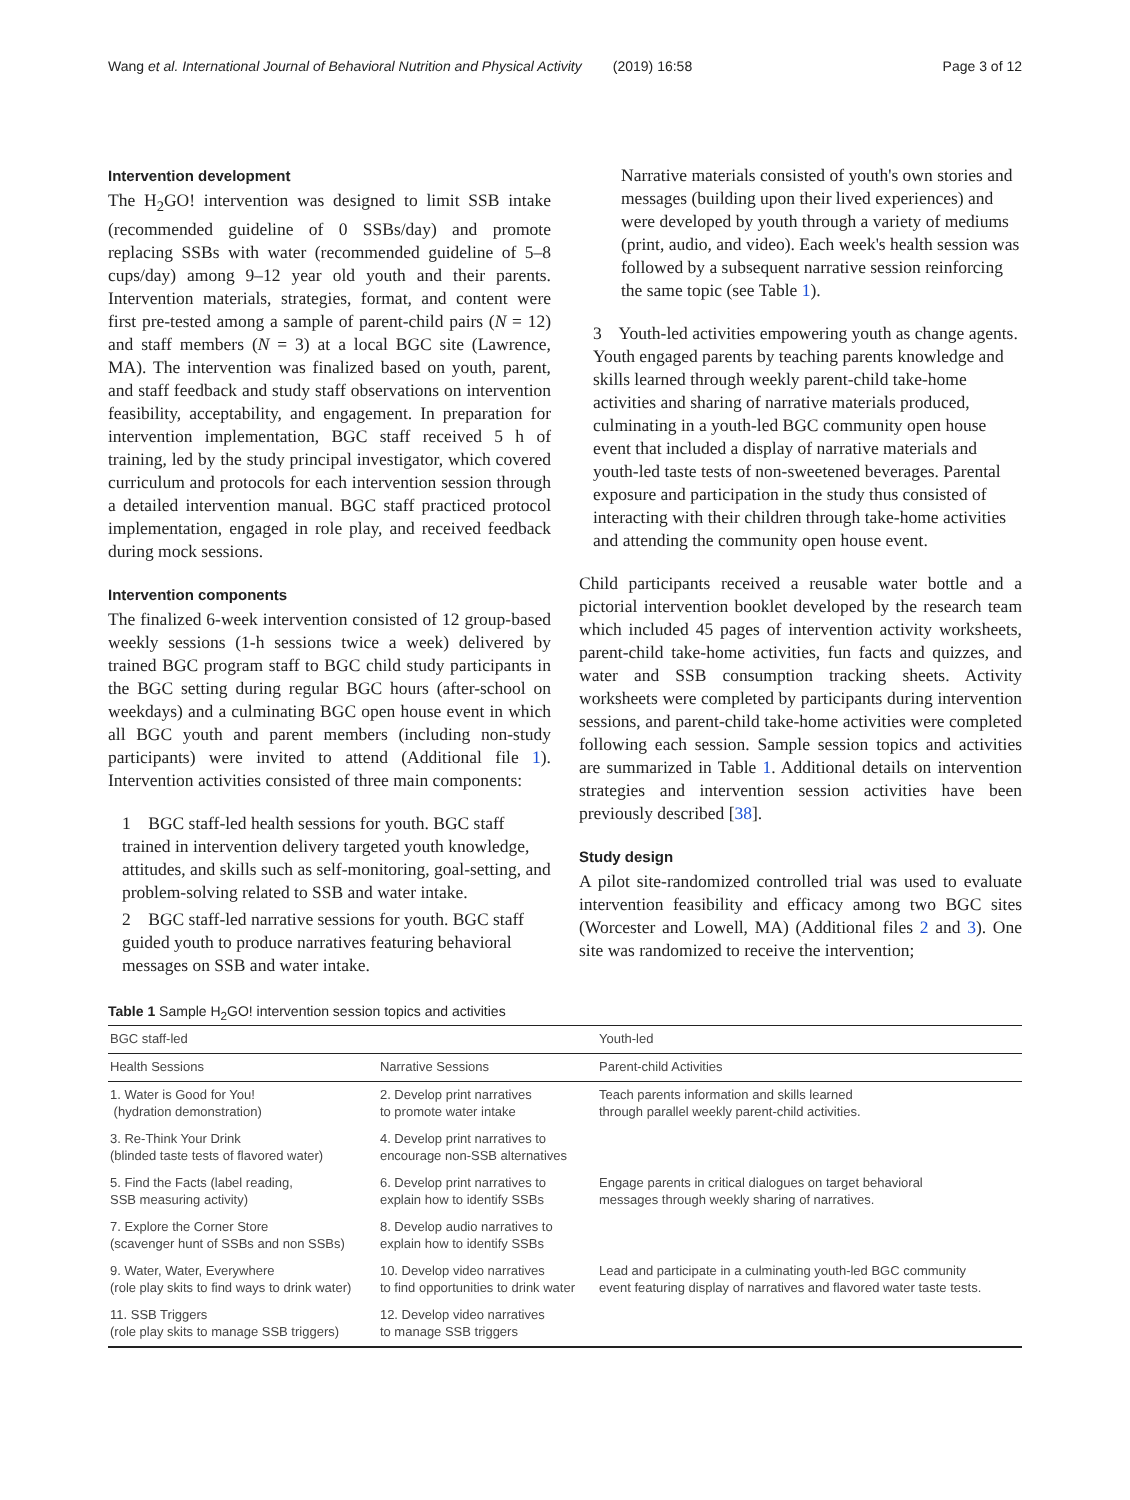Wang et al. International Journal of Behavioral Nutrition and Physical Activity (2019) 16:58 Page 3 of 12
Intervention development
The H<sub>2</sub>GO! intervention was designed to limit SSB intake (recommended guideline of 0 SSBs/day) and promote replacing SSBs with water (recommended guideline of 5–8 cups/day) among 9–12 year old youth and their parents. Intervention materials, strategies, format, and content were first pre-tested among a sample of parent-child pairs (N = 12) and staff members (N = 3) at a local BGC site (Lawrence, MA). The intervention was finalized based on youth, parent, and staff feedback and study staff observations on intervention feasibility, acceptability, and engagement. In preparation for intervention implementation, BGC staff received 5 h of training, led by the study principal investigator, which covered curriculum and protocols for each intervention session through a detailed intervention manual. BGC staff practiced protocol implementation, engaged in role play, and received feedback during mock sessions.
Intervention components
The finalized 6-week intervention consisted of 12 group-based weekly sessions (1-h sessions twice a week) delivered by trained BGC program staff to BGC child study participants in the BGC setting during regular BGC hours (after-school on weekdays) and a culminating BGC open house event in which all BGC youth and parent members (including non-study participants) were invited to attend (Additional file 1). Intervention activities consisted of three main components:
1 BGC staff-led health sessions for youth. BGC staff trained in intervention delivery targeted youth knowledge, attitudes, and skills such as self-monitoring, goal-setting, and problem-solving related to SSB and water intake.
2 BGC staff-led narrative sessions for youth. BGC staff guided youth to produce narratives featuring behavioral messages on SSB and water intake.
Narrative materials consisted of youth's own stories and messages (building upon their lived experiences) and were developed by youth through a variety of mediums (print, audio, and video). Each week's health session was followed by a subsequent narrative session reinforcing the same topic (see Table 1).
3 Youth-led activities empowering youth as change agents. Youth engaged parents by teaching parents knowledge and skills learned through weekly parent-child take-home activities and sharing of narrative materials produced, culminating in a youth-led BGC community open house event that included a display of narrative materials and youth-led taste tests of non-sweetened beverages. Parental exposure and participation in the study thus consisted of interacting with their children through take-home activities and attending the community open house event.
Child participants received a reusable water bottle and a pictorial intervention booklet developed by the research team which included 45 pages of intervention activity worksheets, parent-child take-home activities, fun facts and quizzes, and water and SSB consumption tracking sheets. Activity worksheets were completed by participants during intervention sessions, and parent-child take-home activities were completed following each session. Sample session topics and activities are summarized in Table 1. Additional details on intervention strategies and intervention session activities have been previously described [38].
Study design
A pilot site-randomized controlled trial was used to evaluate intervention feasibility and efficacy among two BGC sites (Worcester and Lowell, MA) (Additional files 2 and 3). One site was randomized to receive the intervention;
Table 1 Sample H<sub>2</sub>GO! intervention session topics and activities
| BGC staff-led | | Youth-led |
| --- | --- | --- |
| Health Sessions | Narrative Sessions | Parent-child Activities |
| 1. Water is Good for You! (hydration demonstration) | 2. Develop print narratives to promote water intake | Teach parents information and skills learned through parallel weekly parent-child activities. |
| 3. Re-Think Your Drink (blinded taste tests of flavored water) | 4. Develop print narratives to encourage non-SSB alternatives | |
| 5. Find the Facts (label reading, SSB measuring activity) | 6. Develop print narratives to explain how to identify SSBs | Engage parents in critical dialogues on target behavioral messages through weekly sharing of narratives. |
| 7. Explore the Corner Store (scavenger hunt of SSBs and non SSBs) | 8. Develop audio narratives to explain how to identify SSBs | |
| 9. Water, Water, Everywhere (role play skits to find ways to drink water) | 10. Develop video narratives to find opportunities to drink water | Lead and participate in a culminating youth-led BGC community event featuring display of narratives and flavored water taste tests. |
| 11. SSB Triggers (role play skits to manage SSB triggers) | 12. Develop video narratives to manage SSB triggers | |